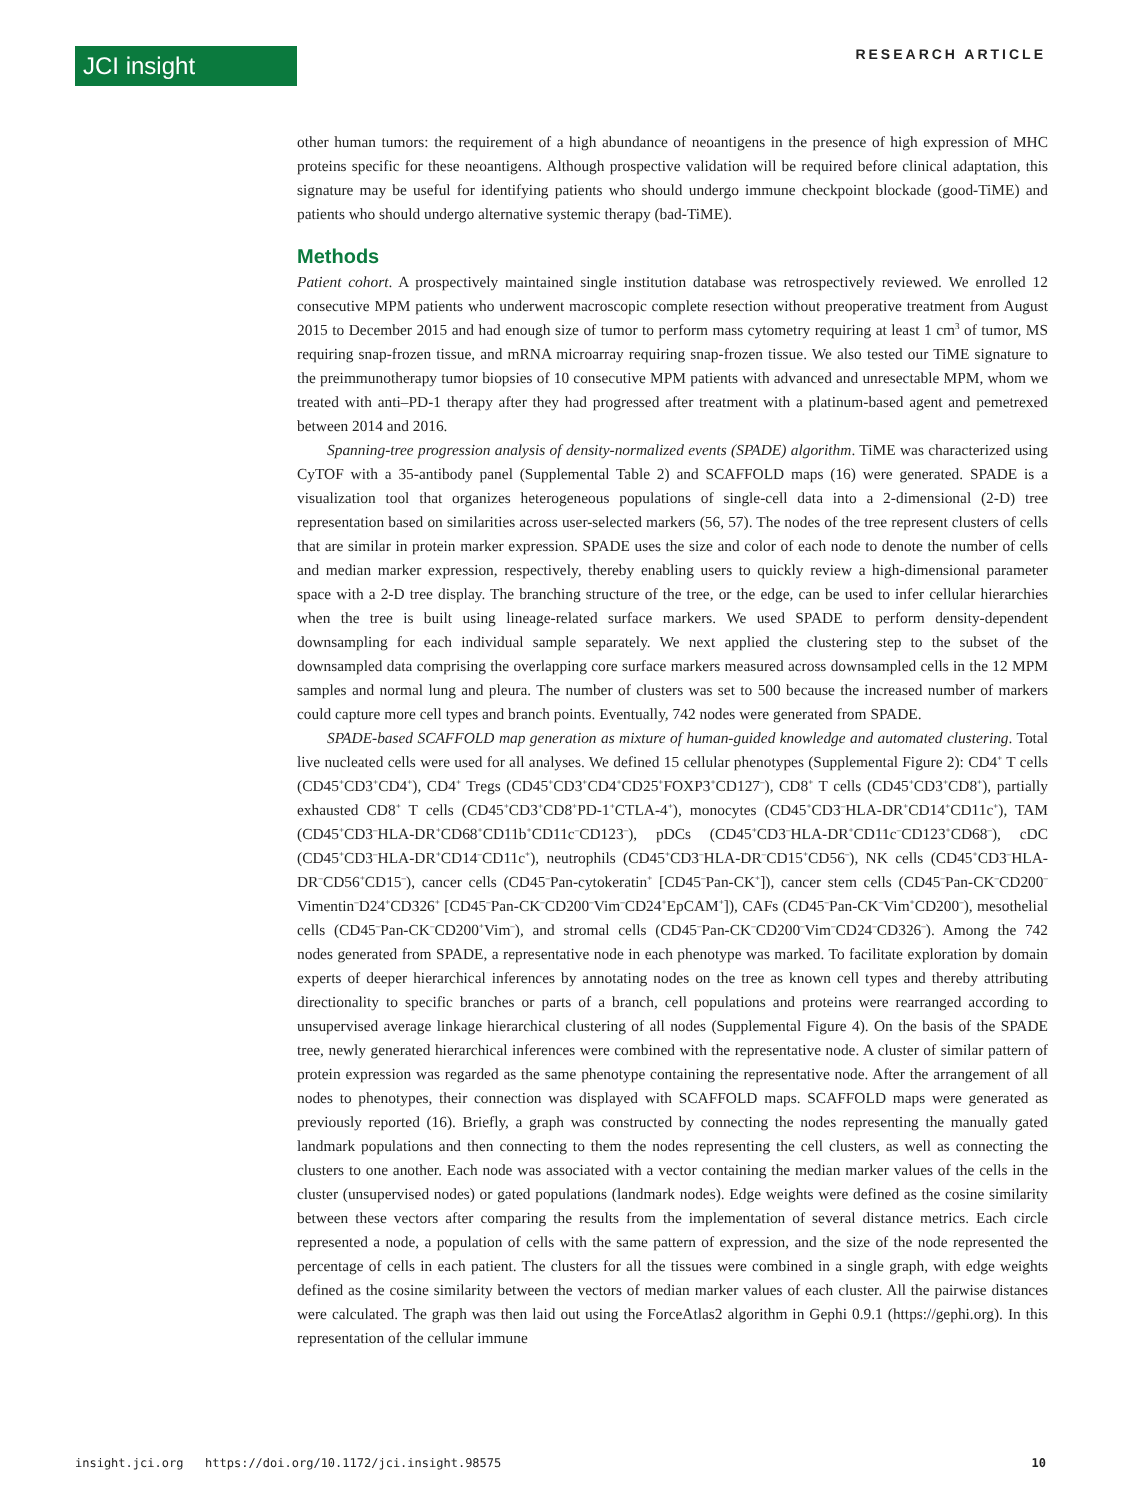JCI insight RESEARCH ARTICLE
other human tumors: the requirement of a high abundance of neoantigens in the presence of high expression of MHC proteins specific for these neoantigens. Although prospective validation will be required before clinical adaptation, this signature may be useful for identifying patients who should undergo immune checkpoint blockade (good-TiME) and patients who should undergo alternative systemic therapy (bad-TiME).
Methods
Patient cohort. A prospectively maintained single institution database was retrospectively reviewed. We enrolled 12 consecutive MPM patients who underwent macroscopic complete resection without preoperative treatment from August 2015 to December 2015 and had enough size of tumor to perform mass cytometry requiring at least 1 cm<sup>3</sup> of tumor, MS requiring snap-frozen tissue, and mRNA microarray requiring snap-frozen tissue. We also tested our TiME signature to the preimmunotherapy tumor biopsies of 10 consecutive MPM patients with advanced and unresectable MPM, whom we treated with anti–PD-1 therapy after they had progressed after treatment with a platinum-based agent and pemetrexed between 2014 and 2016.
Spanning-tree progression analysis of density-normalized events (SPADE) algorithm. TiME was characterized using CyTOF with a 35-antibody panel (Supplemental Table 2) and SCAFFOLD maps (16) were generated. SPADE is a visualization tool that organizes heterogeneous populations of single-cell data into a 2-dimensional (2-D) tree representation based on similarities across user-selected markers (56, 57). The nodes of the tree represent clusters of cells that are similar in protein marker expression. SPADE uses the size and color of each node to denote the number of cells and median marker expression, respectively, thereby enabling users to quickly review a high-dimensional parameter space with a 2-D tree display. The branching structure of the tree, or the edge, can be used to infer cellular hierarchies when the tree is built using lineage-related surface markers. We used SPADE to perform density-dependent downsampling for each individual sample separately. We next applied the clustering step to the subset of the downsampled data comprising the overlapping core surface markers measured across downsampled cells in the 12 MPM samples and normal lung and pleura. The number of clusters was set to 500 because the increased number of markers could capture more cell types and branch points. Eventually, 742 nodes were generated from SPADE.
SPADE-based SCAFFOLD map generation as mixture of human-guided knowledge and automated clustering. Total live nucleated cells were used for all analyses. We defined 15 cellular phenotypes (Supplemental Figure 2): CD4<sup>+</sup> T cells (CD45<sup>+</sup>CD3<sup>+</sup>CD4<sup>+</sup>), CD4<sup>+</sup> Tregs (CD45<sup>+</sup>CD3<sup>+</sup>CD4<sup>+</sup>CD25<sup>+</sup>FOXP3<sup>+</sup>CD127<sup>–</sup>), CD8<sup>+</sup> T cells (CD45<sup>+</sup>CD3<sup>+</sup>CD8<sup>+</sup>), partially exhausted CD8<sup>+</sup> T cells (CD45<sup>+</sup>CD3<sup>+</sup>CD8<sup>+</sup>PD-1<sup>+</sup>CTLA-4<sup>+</sup>), monocytes (CD45<sup>+</sup>CD3<sup>–</sup>HLA-DR<sup>+</sup>CD14<sup>+</sup>CD11c<sup>+</sup>), TAM (CD45<sup>+</sup>CD3<sup>–</sup>HLA-DR<sup>+</sup>CD68<sup>+</sup>CD11b<sup>+</sup>CD11c<sup>–</sup>CD123<sup>–</sup>), pDCs (CD45<sup>+</sup>CD3<sup>–</sup>HLA-DR<sup>+</sup>CD11c<sup>–</sup>CD123<sup>+</sup>CD68<sup>–</sup>), cDC (CD45<sup>+</sup>CD3<sup>–</sup>HLA-DR<sup>+</sup>CD14<sup>–</sup>CD11c<sup>+</sup>), neutrophils (CD45<sup>+</sup>CD3<sup>–</sup>HLA-DR<sup>–</sup>CD15<sup>+</sup>CD56<sup>–</sup>), NK cells (CD45<sup>+</sup>CD3<sup>–</sup>HLA-DR<sup>–</sup>CD56<sup>+</sup>CD15<sup>–</sup>), cancer cells (CD45<sup>–</sup>Pan-cytokeratin<sup>+</sup> [CD45<sup>–</sup>Pan-CK<sup>+</sup>]), cancer stem cells (CD45<sup>–</sup>Pan-CK<sup>–</sup>CD200<sup>–</sup>Vimentin<sup>–</sup>D24<sup>+</sup>CD326<sup>+</sup> [CD45<sup>–</sup>Pan-CK<sup>–</sup>CD200<sup>–</sup>Vim<sup>–</sup>CD24<sup>+</sup>EpCAM<sup>+</sup>]), CAFs (CD45<sup>–</sup>Pan-CK<sup>–</sup>Vim<sup>+</sup>CD200<sup>–</sup>), mesothelial cells (CD45<sup>–</sup>Pan-CK<sup>–</sup>CD200<sup>+</sup>Vim<sup>–</sup>), and stromal cells (CD45<sup>–</sup>Pan-CK<sup>–</sup>CD200<sup>–</sup>Vim<sup>–</sup>CD24<sup>–</sup>CD326<sup>–</sup>). Among the 742 nodes generated from SPADE, a representative node in each phenotype was marked. To facilitate exploration by domain experts of deeper hierarchical inferences by annotating nodes on the tree as known cell types and thereby attributing directionality to specific branches or parts of a branch, cell populations and proteins were rearranged according to unsupervised average linkage hierarchical clustering of all nodes (Supplemental Figure 4). On the basis of the SPADE tree, newly generated hierarchical inferences were combined with the representative node. A cluster of similar pattern of protein expression was regarded as the same phenotype containing the representative node. After the arrangement of all nodes to phenotypes, their connection was displayed with SCAFFOLD maps. SCAFFOLD maps were generated as previously reported (16). Briefly, a graph was constructed by connecting the nodes representing the manually gated landmark populations and then connecting to them the nodes representing the cell clusters, as well as connecting the clusters to one another. Each node was associated with a vector containing the median marker values of the cells in the cluster (unsupervised nodes) or gated populations (landmark nodes). Edge weights were defined as the cosine similarity between these vectors after comparing the results from the implementation of several distance metrics. Each circle represented a node, a population of cells with the same pattern of expression, and the size of the node represented the percentage of cells in each patient. The clusters for all the tissues were combined in a single graph, with edge weights defined as the cosine similarity between the vectors of median marker values of each cluster. All the pairwise distances were calculated. The graph was then laid out using the ForceAtlas2 algorithm in Gephi 0.9.1 (https://gephi.org). In this representation of the cellular immune
insight.jci.org https://doi.org/10.1172/jci.insight.98575 10